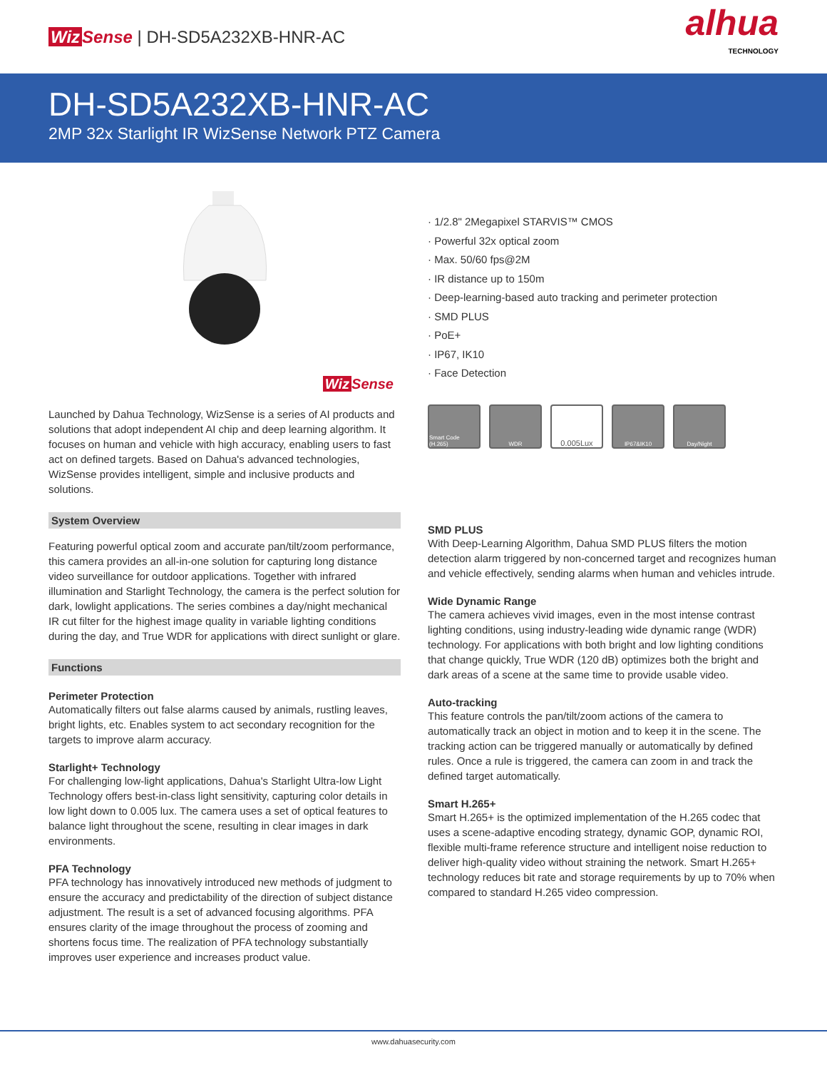Wiz Sense | DH-SD5A232XB-HNR-AC
alhua
TECHNOLOGY
DH-SD5A232XB-HNR-AC
2MP 32x Starlight IR WizSense Network PTZ Camera
Wiz Sense
Launched by Dahua Technology, WizSense is a series of AI products and solutions that adopt independent AI chip and deep learning algorithm. It focuses on human and vehicle with high accuracy, enabling users to fast act on defined targets. Based on Dahua's advanced technologies, WizSense provides intelligent, simple and inclusive products and solutions.
System Overview
Featuring powerful optical zoom and accurate pan/tilt/zoom performance, this camera provides an all-in-one solution for capturing long distance video surveillance for outdoor applications. Together with infrared illumination and Starlight Technology, the camera is the perfect solution for dark, lowlight applications. The series combines a day/night mechanical IR cut filter for the highest image quality in variable lighting conditions during the day, and True WDR for applications with direct sunlight or glare.
Functions
Perimeter Protection
Automatically filters out false alarms caused by animals, rustling leaves, bright lights, etc. Enables system to act secondary recognition for the targets to improve alarm accuracy.
Starlight+ Technology
For challenging low-light applications, Dahua's Starlight Ultra-low Light Technology offers best-in-class light sensitivity, capturing color details in low light down to 0.005 lux. The camera uses a set of optical features to balance light throughout the scene, resulting in clear images in dark environments.
PFA Technology
PFA technology has innovatively introduced new methods of judgment to ensure the accuracy and predictability of the direction of subject distance adjustment. The result is a set of advanced focusing algorithms. PFA ensures clarity of the image throughout the process of zooming and shortens focus time. The realization of PFA technology substantially improves user experience and increases product value.
· 1/2.8" 2Megapixel STARVIS™ CMOS
· Powerful 32x optical zoom
· Max. 50/60 fps@2M
· IR distance up to 150m
· Deep-learning-based auto tracking and perimeter protection
· SMD PLUS
· PoE+
· IP67, IK10
· Face Detection
Smart Code (H.265)
WDR
0.005Lux
IP67&IK10 Day/Night
SMD PLUS
With Deep-Learning Algorithm, Dahua SMD PLUS filters the motion detection alarm triggered by non-concerned target and recognizes human and vehicle effectively, sending alarms when human and vehicles intrude.
Wide Dynamic Range
The camera achieves vivid images, even in the most intense contrast lighting conditions, using industry-leading wide dynamic range (WDR) technology. For applications with both bright and low lighting conditions that change quickly, True WDR (120 dB) optimizes both the bright and dark areas of a scene at the same time to provide usable video.
Auto-tracking
This feature controls the pan/tilt/zoom actions of the camera to automatically track an object in motion and to keep it in the scene. The tracking action can be triggered manually or automatically by defined rules. Once a rule is triggered, the camera can zoom in and track the defined target automatically.
Smart H.265+
Smart H.265+ is the optimized implementation of the H.265 codec that uses a scene-adaptive encoding strategy, dynamic GOP, dynamic ROI, flexible multi-frame reference structure and intelligent noise reduction to deliver high-quality video without straining the network. Smart H.265+ technology reduces bit rate and storage requirements by up to 70% when compared to standard H.265 video compression.
www.dahuasecurity.com